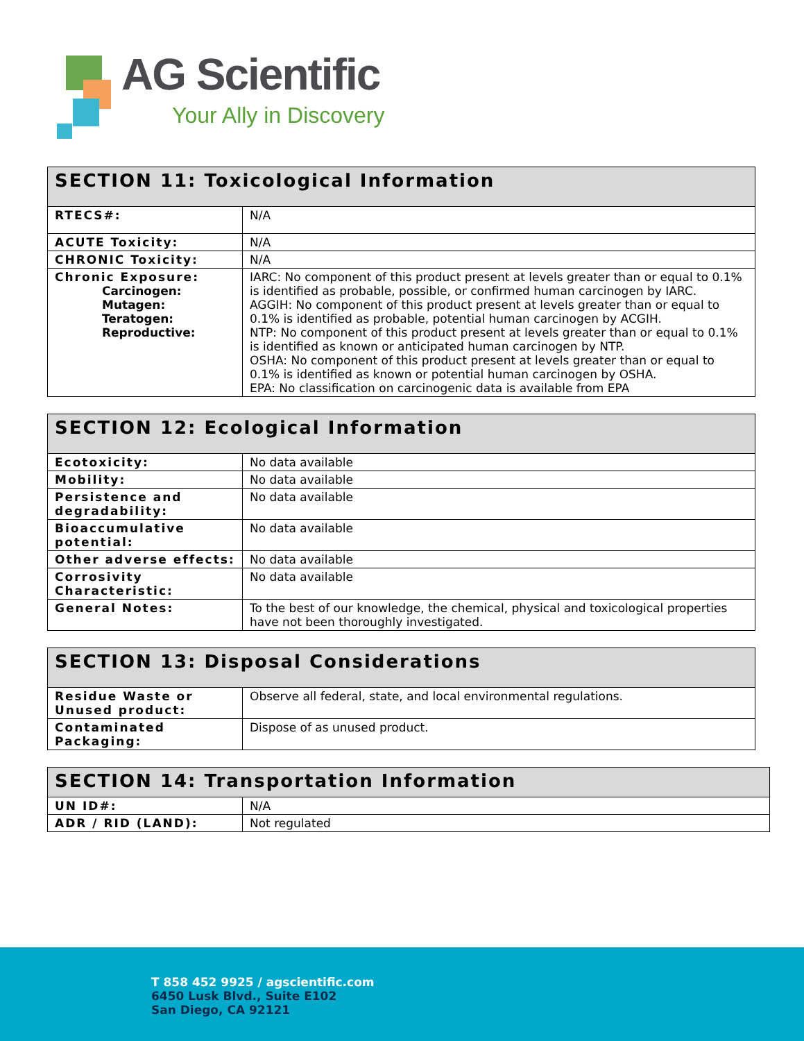AG Scientific
Your Ally in Discovery
| SECTION 11: Toxicological Information | |
| --- | --- |
| RTECS#: | N/A |
| ACUTE Toxicity: | N/A |
| CHRONIC Toxicity: | N/A |
| Chronic Exposure: Carcinogen: Mutagen: Teratogen: Reproductive: | IARC: No component of this product present at levels greater than or equal to 0.1% is identified as probable, possible, or confirmed human carcinogen by IARC. AGGIH: No component of this product present at levels greater than or equal to 0.1% is identified as probable, potential human carcinogen by ACGIH. NTP: No component of this product present at levels greater than or equal to 0.1% is identified as known or anticipated human carcinogen by NTP. OSHA: No component of this product present at levels greater than or equal to 0.1% is identified as known or potential human carcinogen by OSHA. EPA: No classification on carcinogenic data is available from EPA |
| SECTION 12: Ecological Information | |
| --- | --- |
| Ecotoxicity: | No data available |
| Mobility: | No data available |
| Persistence and degradability: | No data available |
| Bioaccumulative potential: | No data available |
| Other adverse effects: | No data available |
| Corrosivity Characteristic: | No data available |
| General Notes: | To the best of our knowledge, the chemical, physical and toxicological properties have not been thoroughly investigated. |
| SECTION 13: Disposal Considerations | |
| --- | --- |
| Residue Waste or Unused product: | Observe all federal, state, and local environmental regulations. |
| Contaminated Packaging: | Dispose of as unused product. |
| SECTION 14: Transportation Information | |
| --- | --- |
| UN ID#: | N/A |
| ADR / RID (LAND): | Not regulated |
T 858 452 9925 / agscientific.com
6450 Lusk Blvd., Suite E102
San Diego, CA 92121